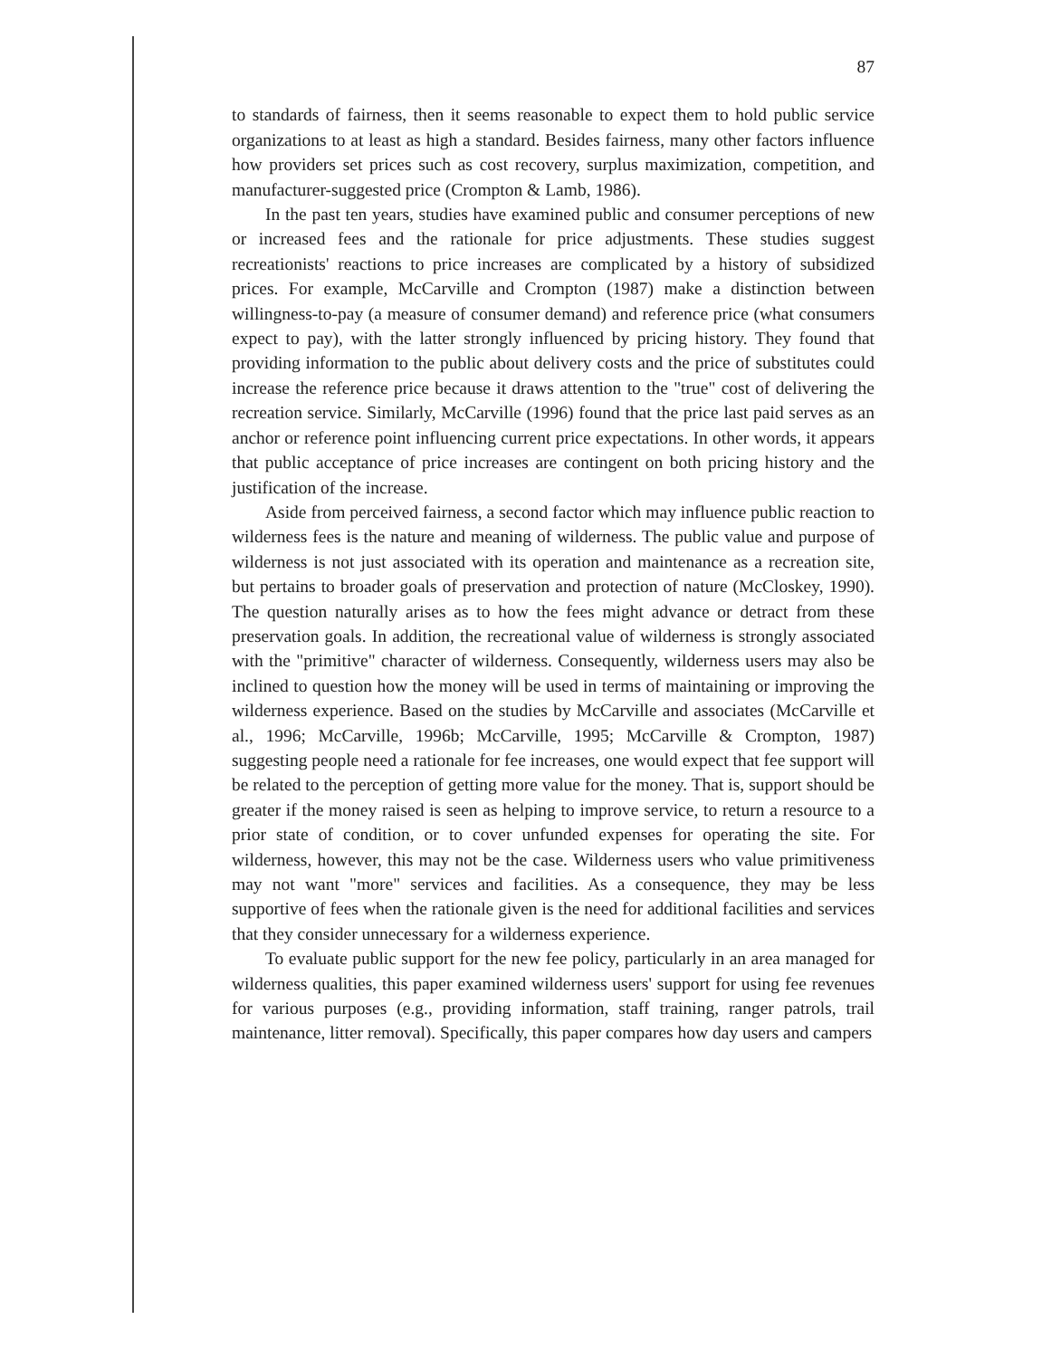87
to standards of fairness, then it seems reasonable to expect them to hold public service organizations to at least as high a standard. Besides fairness, many other factors influence how providers set prices such as cost recovery, surplus maximization, competition, and manufacturer-suggested price (Crompton & Lamb, 1986).
In the past ten years, studies have examined public and consumer perceptions of new or increased fees and the rationale for price adjustments. These studies suggest recreationists' reactions to price increases are complicated by a history of subsidized prices. For example, McCarville and Crompton (1987) make a distinction between willingness-to-pay (a measure of consumer demand) and reference price (what consumers expect to pay), with the latter strongly influenced by pricing history. They found that providing information to the public about delivery costs and the price of substitutes could increase the reference price because it draws attention to the "true" cost of delivering the recreation service. Similarly, McCarville (1996) found that the price last paid serves as an anchor or reference point influencing current price expectations. In other words, it appears that public acceptance of price increases are contingent on both pricing history and the justification of the increase.
Aside from perceived fairness, a second factor which may influence public reaction to wilderness fees is the nature and meaning of wilderness. The public value and purpose of wilderness is not just associated with its operation and maintenance as a recreation site, but pertains to broader goals of preservation and protection of nature (McCloskey, 1990). The question naturally arises as to how the fees might advance or detract from these preservation goals. In addition, the recreational value of wilderness is strongly associated with the "primitive" character of wilderness. Consequently, wilderness users may also be inclined to question how the money will be used in terms of maintaining or improving the wilderness experience. Based on the studies by McCarville and associates (McCarville et al., 1996; McCarville, 1996b; McCarville, 1995; McCarville & Crompton, 1987) suggesting people need a rationale for fee increases, one would expect that fee support will be related to the perception of getting more value for the money. That is, support should be greater if the money raised is seen as helping to improve service, to return a resource to a prior state of condition, or to cover unfunded expenses for operating the site. For wilderness, however, this may not be the case. Wilderness users who value primitiveness may not want "more" services and facilities. As a consequence, they may be less supportive of fees when the rationale given is the need for additional facilities and services that they consider unnecessary for a wilderness experience.
To evaluate public support for the new fee policy, particularly in an area managed for wilderness qualities, this paper examined wilderness users' support for using fee revenues for various purposes (e.g., providing information, staff training, ranger patrols, trail maintenance, litter removal). Specifically, this paper compares how day users and campers